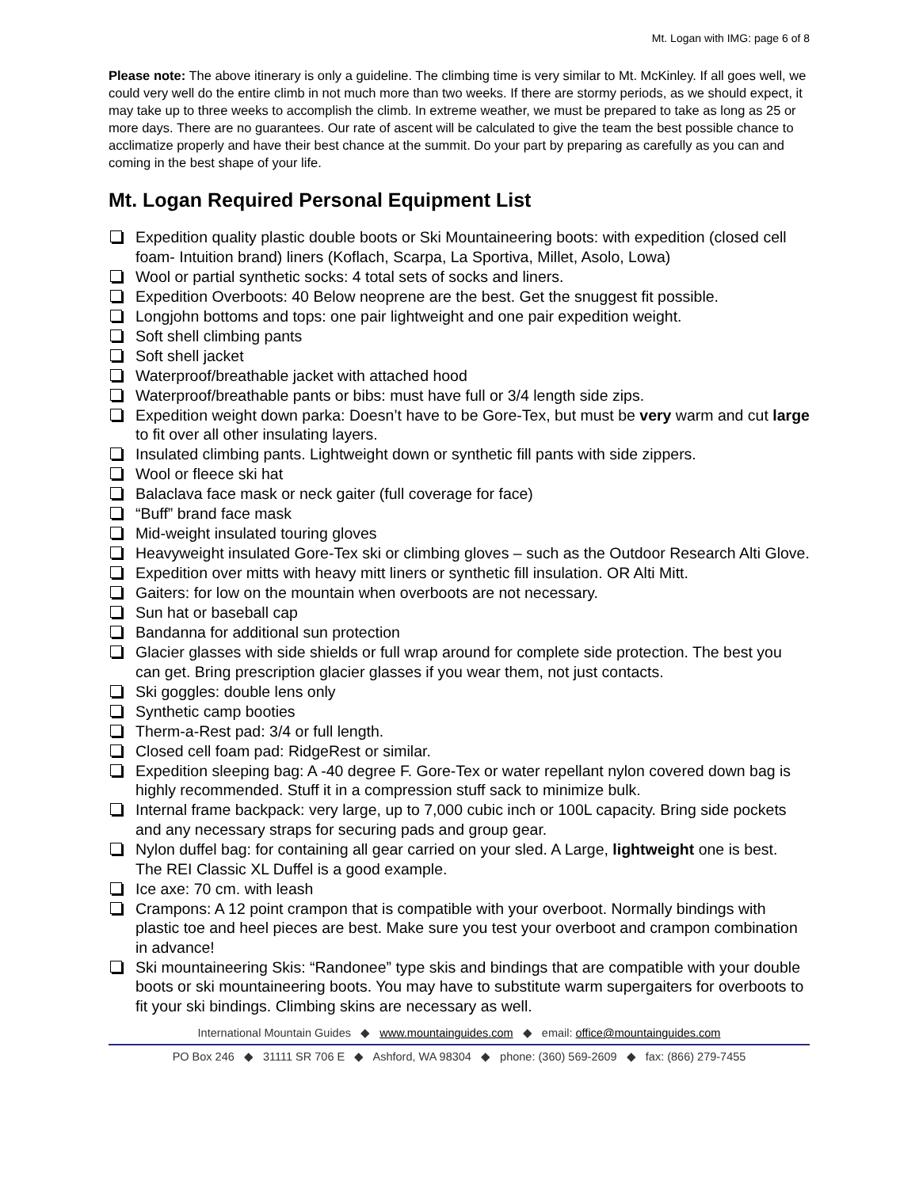Mt. Logan with IMG: page 6 of 8
Please note: The above itinerary is only a guideline. The climbing time is very similar to Mt. McKinley. If all goes well, we could very well do the entire climb in not much more than two weeks. If there are stormy periods, as we should expect, it may take up to three weeks to accomplish the climb. In extreme weather, we must be prepared to take as long as 25 or more days. There are no guarantees. Our rate of ascent will be calculated to give the team the best possible chance to acclimatize properly and have their best chance at the summit. Do your part by preparing as carefully as you can and coming in the best shape of your life.
Mt. Logan Required Personal Equipment List
Expedition quality plastic double boots or Ski Mountaineering boots: with expedition (closed cell foam- Intuition brand) liners (Koflach, Scarpa, La Sportiva, Millet, Asolo, Lowa)
Wool or partial synthetic socks: 4 total sets of socks and liners.
Expedition Overboots: 40 Below neoprene are the best. Get the snuggest fit possible.
Longjohn bottoms and tops: one pair lightweight and one pair expedition weight.
Soft shell climbing pants
Soft shell jacket
Waterproof/breathable jacket with attached hood
Waterproof/breathable pants or bibs: must have full or 3/4 length side zips.
Expedition weight down parka: Doesn’t have to be Gore-Tex, but must be very warm and cut large to fit over all other insulating layers.
Insulated climbing pants. Lightweight down or synthetic fill pants with side zippers.
Wool or fleece ski hat
Balaclava face mask or neck gaiter (full coverage for face)
“Buff” brand face mask
Mid-weight insulated touring gloves
Heavyweight insulated Gore-Tex ski or climbing gloves – such as the Outdoor Research Alti Glove.
Expedition over mitts with heavy mitt liners or synthetic fill insulation. OR Alti Mitt.
Gaiters: for low on the mountain when overboots are not necessary.
Sun hat or baseball cap
Bandanna for additional sun protection
Glacier glasses with side shields or full wrap around for complete side protection. The best you can get. Bring prescription glacier glasses if you wear them, not just contacts.
Ski goggles: double lens only
Synthetic camp booties
Therm-a-Rest pad: 3/4 or full length.
Closed cell foam pad: RidgeRest or similar.
Expedition sleeping bag: A -40 degree F. Gore-Tex or water repellant nylon covered down bag is highly recommended. Stuff it in a compression stuff sack to minimize bulk.
Internal frame backpack: very large, up to 7,000 cubic inch or 100L capacity. Bring side pockets and any necessary straps for securing pads and group gear.
Nylon duffel bag: for containing all gear carried on your sled. A Large, lightweight one is best.
The REI Classic XL Duffel is a good example.
Ice axe: 70 cm. with leash
Crampons: A 12 point crampon that is compatible with your overboot. Normally bindings with plastic toe and heel pieces are best. Make sure you test your overboot and crampon combination in advance!
Ski mountaineering Skis: “Randonee” type skis and bindings that are compatible with your double boots or ski mountaineering boots. You may have to substitute warm supergaiters for overboots to fit your ski bindings. Climbing skins are necessary as well.
International Mountain Guides ◆ www.mountainguides.com ◆ email: office@mountainguides.com
PO Box 246 ◆ 31111 SR 706 E ◆ Ashford, WA 98304 ◆ phone: (360) 569-2609 ◆ fax: (866) 279-7455